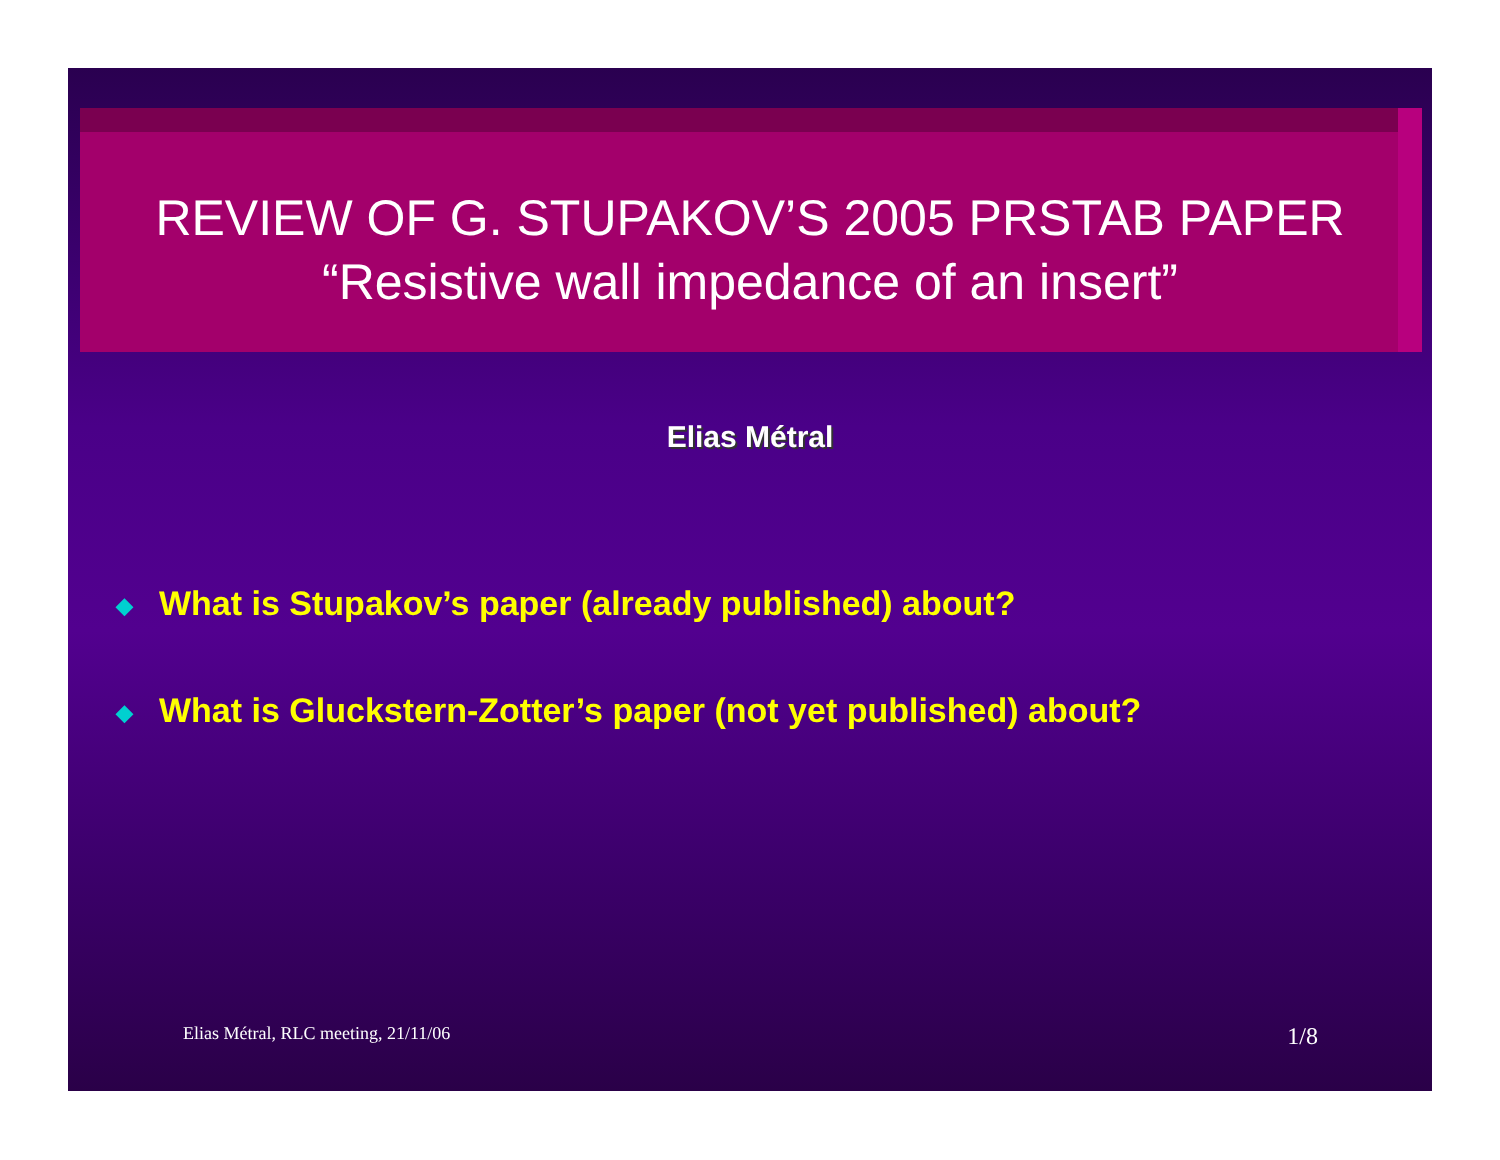REVIEW OF G. STUPAKOV’S 2005 PRSTAB PAPER
“Resistive wall impedance of an insert”
Elias Métral
◆ What is Stupakov’s paper (already published) about?
◆ What is Gluckstern-Zotter’s paper (not yet published) about?
Elias Métral, RLC meeting, 21/11/06 1/8